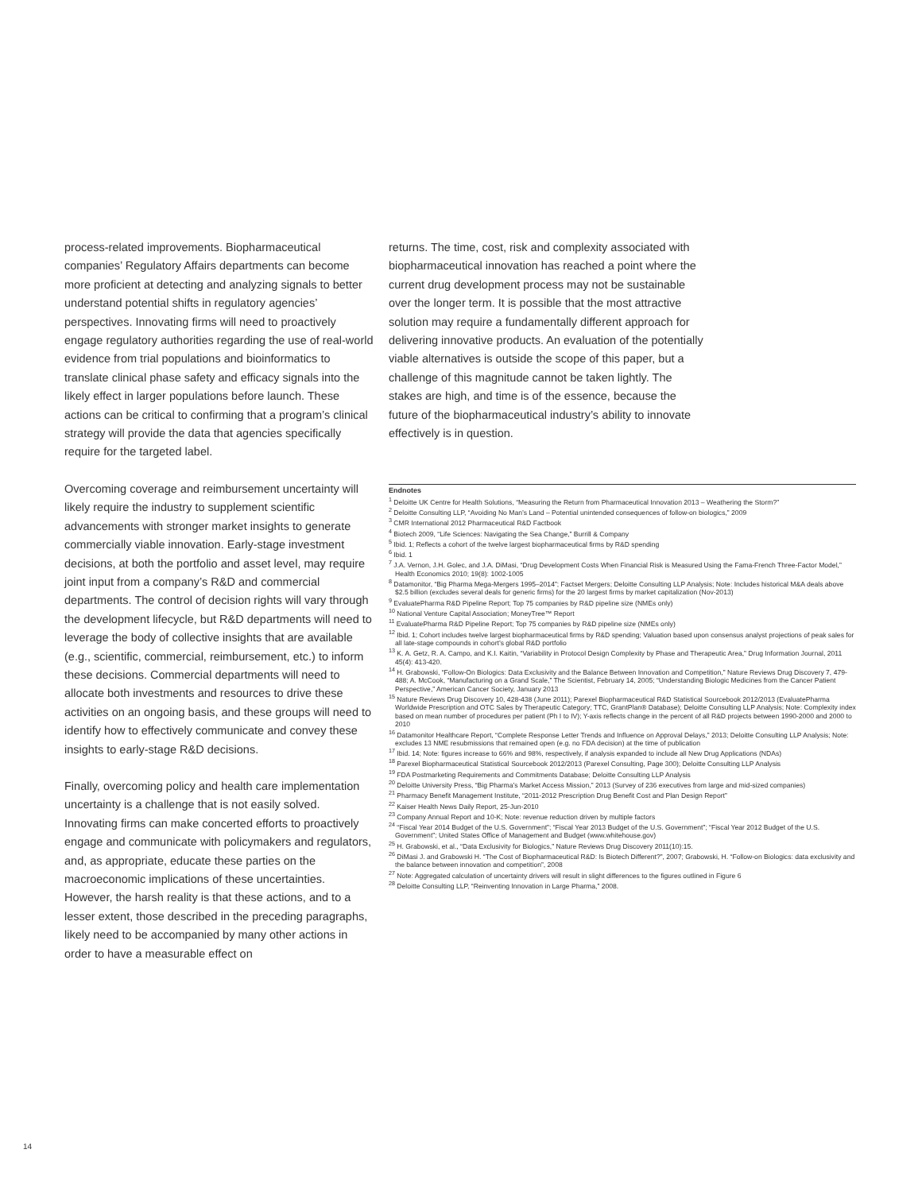process-related improvements. Biopharmaceutical companies’ Regulatory Affairs departments can become more proficient at detecting and analyzing signals to better understand potential shifts in regulatory agencies’ perspectives. Innovating firms will need to proactively engage regulatory authorities regarding the use of real-world evidence from trial populations and bioinformatics to translate clinical phase safety and efficacy signals into the likely effect in larger populations before launch. These actions can be critical to confirming that a program’s clinical strategy will provide the data that agencies specifically require for the targeted label.
Overcoming coverage and reimbursement uncertainty will likely require the industry to supplement scientific advancements with stronger market insights to generate commercially viable innovation. Early-stage investment decisions, at both the portfolio and asset level, may require joint input from a company’s R&D and commercial departments. The control of decision rights will vary through the development lifecycle, but R&D departments will need to leverage the body of collective insights that are available (e.g., scientific, commercial, reimbursement, etc.) to inform these decisions. Commercial departments will need to allocate both investments and resources to drive these activities on an ongoing basis, and these groups will need to identify how to effectively communicate and convey these insights to early-stage R&D decisions.
Finally, overcoming policy and health care implementation uncertainty is a challenge that is not easily solved. Innovating firms can make concerted efforts to proactively engage and communicate with policymakers and regulators, and, as appropriate, educate these parties on the macroeconomic implications of these uncertainties. However, the harsh reality is that these actions, and to a lesser extent, those described in the preceding paragraphs, likely need to be accompanied by many other actions in order to have a measurable effect on
returns. The time, cost, risk and complexity associated with biopharmaceutical innovation has reached a point where the current drug development process may not be sustainable over the longer term. It is possible that the most attractive solution may require a fundamentally different approach for delivering innovative products. An evaluation of the potentially viable alternatives is outside the scope of this paper, but a challenge of this magnitude cannot be taken lightly. The stakes are high, and time is of the essence, because the future of the biopharmaceutical industry’s ability to innovate effectively is in question.
Endnotes
<sup>1</sup> Deloitte UK Centre for Health Solutions, “Measuring the Return from Pharmaceutical Innovation 2013 – Weathering the Storm?”
<sup>2</sup> Deloitte Consulting LLP, “Avoiding No Man’s Land – Potential unintended consequences of follow-on biologics,” 2009
<sup>3</sup> CMR International 2012 Pharmaceutical R&D Factbook
<sup>4</sup> Biotech 2009, “Life Sciences: Navigating the Sea Change,” Burrill & Company
<sup>5</sup> Ibid. 1; Reflects a cohort of the twelve largest biopharmaceutical firms by R&D spending
<sup>6</sup> Ibid. 1
<sup>7</sup> J.A. Vernon, J.H. Golec, and J.A. DiMasi, “Drug Development Costs When Financial Risk is Measured Using the Fama-French Three-Factor Model,” Health Economics 2010; 19(8): 1002-1005
<sup>8</sup> Datamonitor, “Big Pharma Mega-Mergers 1995–2014”; Factset Mergers; Deloitte Consulting LLP Analysis; Note: Includes historical M&A deals above $2.5 billion (excludes several deals for generic firms) for the 20 largest firms by market capitalization (Nov-2013)
<sup>9</sup> EvaluatePharma R&D Pipeline Report; Top 75 companies by R&D pipeline size (NMEs only)
<sup>10</sup> National Venture Capital Association; MoneyTree™ Report
<sup>11</sup> EvaluatePharma R&D Pipeline Report; Top 75 companies by R&D pipeline size (NMEs only)
<sup>12</sup> Ibid. 1; Cohort includes twelve largest biopharmaceutical firms by R&D spending; Valuation based upon consensus analyst projections of peak sales for all late-stage compounds in cohort’s global R&D portfolio
<sup>13</sup> K. A. Getz, R. A. Campo, and K.I. Kaitin, “Variability in Protocol Design Complexity by Phase and Therapeutic Area,” Drug Information Journal, 2011 45(4): 413-420.
<sup>14</sup> H. Grabowski, “Follow-On Biologics: Data Exclusivity and the Balance Between Innovation and Competition,” Nature Reviews Drug Discovery 7, 479-488; A. McCook, “Manufacturing on a Grand Scale,” The Scientist, February 14, 2005; “Understanding Biologic Medicines from the Cancer Patient Perspective,” American Cancer Society, January 2013
<sup>15</sup> Nature Reviews Drug Discovery 10, 428-438 (June 2011); Parexel Biopharmaceutical R&D Statistical Sourcebook 2012/2013 (EvaluatePharma Worldwide Prescription and OTC Sales by Therapeutic Category; TTC, GrantPlan® Database); Deloitte Consulting LLP Analysis; Note: Complexity index based on mean number of procedures per patient (Ph I to IV); Y-axis reflects change in the percent of all R&D projects between 1990-2000 and 2000 to 2010
<sup>16</sup> Datamonitor Healthcare Report, “Complete Response Letter Trends and Influence on Approval Delays,” 2013; Deloitte Consulting LLP Analysis; Note: excludes 13 NME resubmissions that remained open (e.g. no FDA decision) at the time of publication
<sup>17</sup> Ibid. 14; Note: figures increase to 66% and 98%, respectively, if analysis expanded to include all New Drug Applications (NDAs)
<sup>18</sup> Parexel Biopharmaceutical Statistical Sourcebook 2012/2013 (Parexel Consulting, Page 300); Deloitte Consulting LLP Analysis
<sup>19</sup> FDA Postmarketing Requirements and Commitments Database; Deloitte Consulting LLP Analysis
<sup>20</sup> Deloitte University Press, “Big Pharma’s Market Access Mission,” 2013 (Survey of 236 executives from large and mid-sized companies)
<sup>21</sup> Pharmacy Benefit Management Institute, “2011-2012 Prescription Drug Benefit Cost and Plan Design Report”
<sup>22</sup> Kaiser Health News Daily Report, 25-Jun-2010
<sup>23</sup> Company Annual Report and 10-K; Note: revenue reduction driven by multiple factors
<sup>24</sup> “Fiscal Year 2014 Budget of the U.S. Government”; “Fiscal Year 2013 Budget of the U.S. Government”; “Fiscal Year 2012 Budget of the U.S. Government”; United States Office of Management and Budget (www.whitehouse.gov)
<sup>25</sup> H. Grabowski, et al., “Data Exclusivity for Biologics,” Nature Reviews Drug Discovery 2011(10):15.
<sup>26</sup> DiMasi J. and Grabowski H. “The Cost of Biopharmaceutical R&D: Is Biotech Different?”, 2007; Grabowski, H. “Follow-on Biologics: data exclusivity and the balance between innovation and competition”, 2008
<sup>27</sup> Note: Aggregated calculation of uncertainty drivers will result in slight differences to the figures outlined in Figure 6
<sup>28</sup> Deloitte Consulting LLP, “Reinventing Innovation in Large Pharma,” 2008.
14